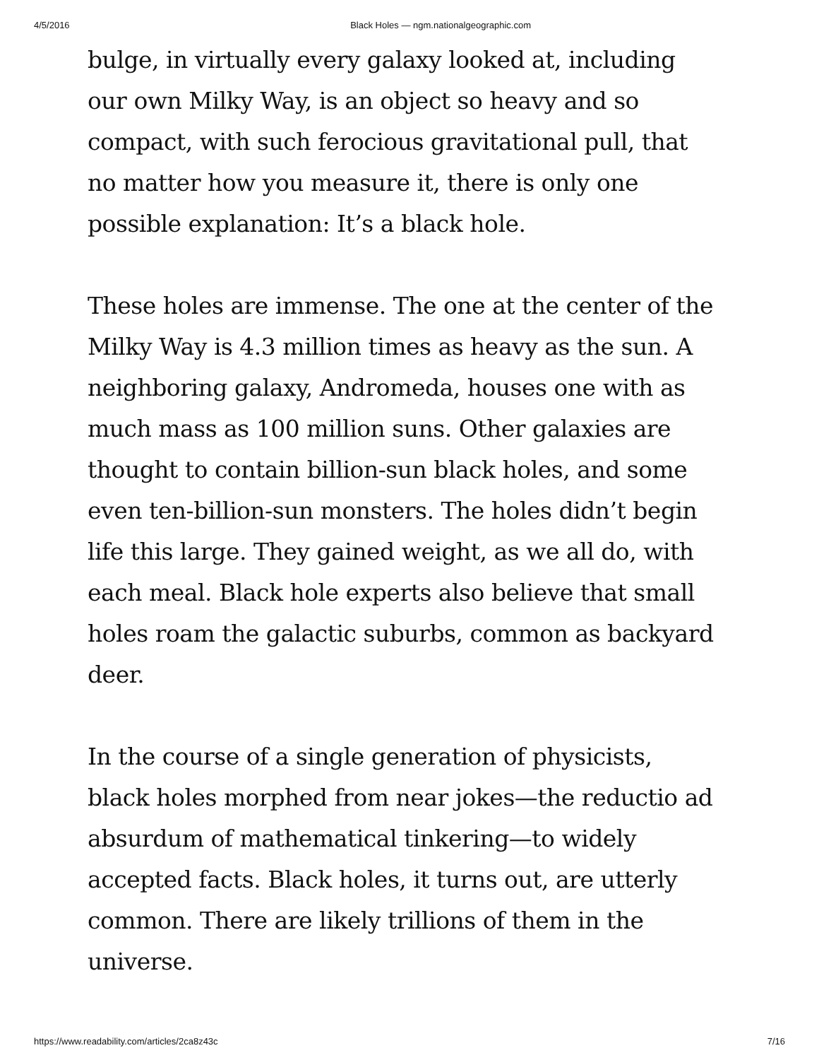4/5/2016 Black Holes — ngm.nationalgeographic.com
bulge, in virtually every galaxy looked at, including our own Milky Way, is an object so heavy and so compact, with such ferocious gravitational pull, that no matter how you measure it, there is only one possible explanation: It’s a black hole.
These holes are immense. The one at the center of the Milky Way is 4.3 million times as heavy as the sun. A neighboring galaxy, Andromeda, houses one with as much mass as 100 million suns. Other galaxies are thought to contain billion-sun black holes, and some even ten-billion-sun monsters. The holes didn’t begin life this large. They gained weight, as we all do, with each meal. Black hole experts also believe that small holes roam the galactic suburbs, common as backyard deer.
In the course of a single generation of physicists, black holes morphed from near jokes—the reductio ad absurdum of mathematical tinkering—to widely accepted facts. Black holes, it turns out, are utterly common. There are likely trillions of them in the universe.
https://www.readability.com/articles/2ca8z43c 7/16